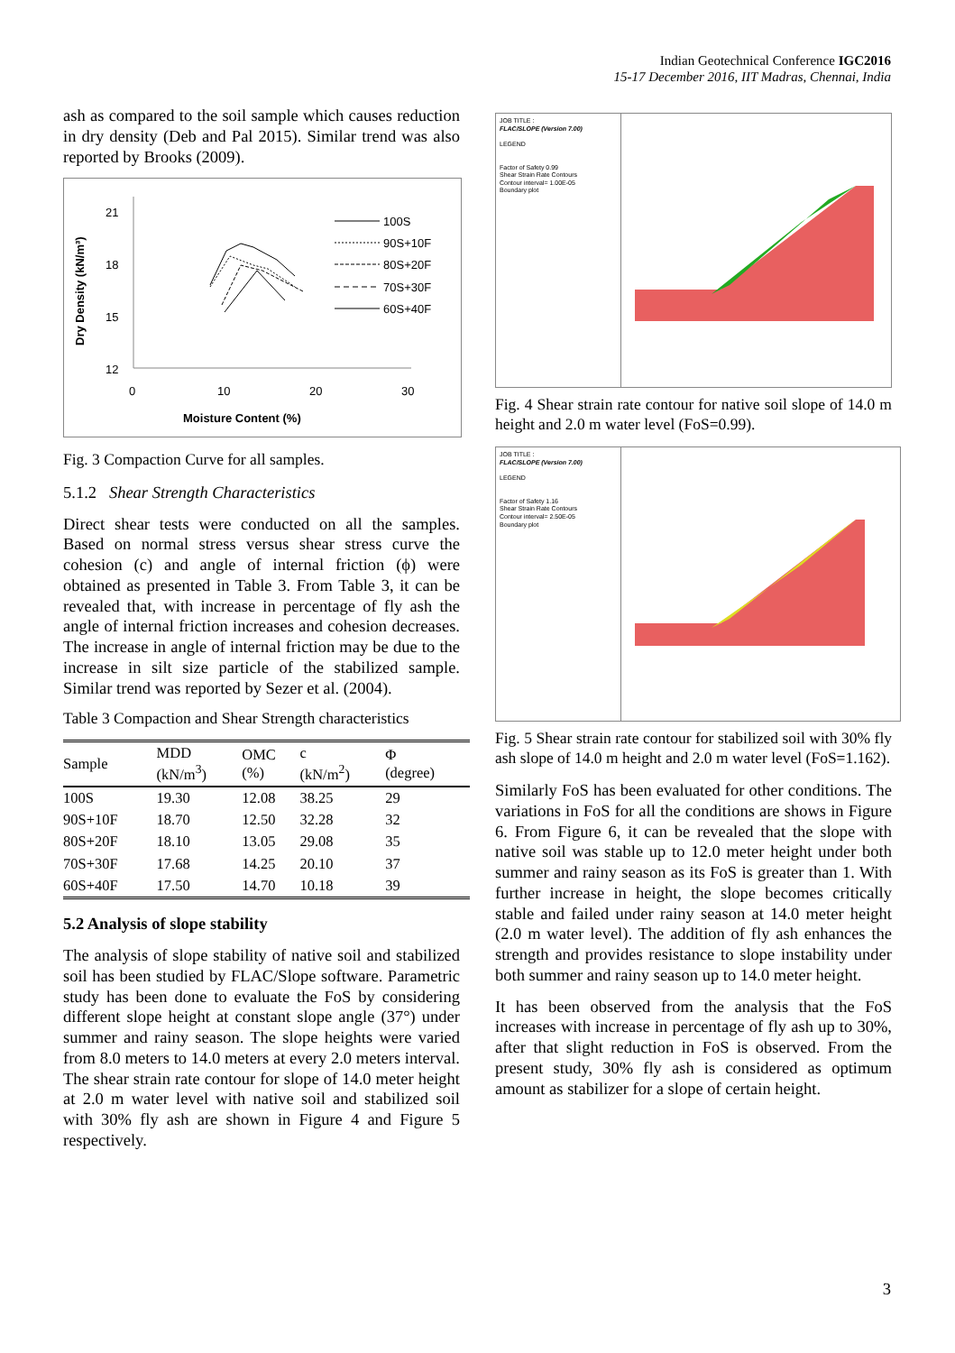Indian Geotechnical Conference IGC2016
15-17 December 2016, IIT Madras, Chennai, India
ash as compared to the soil sample which causes reduction in dry density (Deb and Pal 2015). Similar trend was also reported by Brooks (2009).
Dry Density (kN/m³)
21
18
15
12
0
10
20
30
Moisture Content (%)
100S
90S+10F
80S+20F
70S+30F
60S+40F
Fig. 3 Compaction Curve for all samples.
5.1.2 Shear Strength Characteristics
Direct shear tests were conducted on all the samples. Based on normal stress versus shear stress curve the cohesion (c) and angle of internal friction (ϕ) were obtained as presented in Table 3. From Table 3, it can be revealed that, with increase in percentage of fly ash the angle of internal friction increases and cohesion decreases. The increase in angle of internal friction may be due to the increase in silt size particle of the stabilized sample. Similar trend was reported by Sezer et al. (2004).
Table 3 Compaction and Shear Strength characteristics
| Sample | MDD (kN/m<sup>3</sup>) | OMC (%) | c (kN/m<sup>2</sup>) | Φ (degree) |
| --- | --- | --- | --- | --- |
| 100S | 19.30 | 12.08 | 38.25 | 29 |
| 90S+10F | 18.70 | 12.50 | 32.28 | 32 |
| 80S+20F | 18.10 | 13.05 | 29.08 | 35 |
| 70S+30F | 17.68 | 14.25 | 20.10 | 37 |
| 60S+40F | 17.50 | 14.70 | 10.18 | 39 |
5.2 Analysis of slope stability
The analysis of slope stability of native soil and stabilized soil has been studied by FLAC/Slope software. Parametric study has been done to evaluate the FoS by considering different slope height at constant slope angle (37°) under summer and rainy season. The slope heights were varied from 8.0 meters to 14.0 meters at every 2.0 meters interval. The shear strain rate contour for slope of 14.0 meter height at 2.0 m water level with native soil and stabilized soil with 30% fly ash are shown in Figure 4 and Figure 5 respectively.
JOB TITLE :
FLAC/SLOPE (Version 7.00)
LEGEND
Factor of Safety 0.99
Shear Strain Rate Contours
Contour interval= 1.00E-05
Boundary plot
Fig. 4 Shear strain rate contour for native soil slope of 14.0 m height and 2.0 m water level (FoS=0.99).
JOB TITLE :
FLAC/SLOPE (Version 7.00)
LEGEND
Factor of Safety 1.16
Shear Strain Rate Contours
Contour interval= 2.50E-05
Boundary plot
Fig. 5 Shear strain rate contour for stabilized soil with 30% fly ash slope of 14.0 m height and 2.0 m water level (FoS=1.162).
Similarly FoS has been evaluated for other conditions. The variations in FoS for all the conditions are shows in Figure 6. From Figure 6, it can be revealed that the slope with native soil was stable up to 12.0 meter height under both summer and rainy season as its FoS is greater than 1. With further increase in height, the slope becomes critically stable and failed under rainy season at 14.0 meter height (2.0 m water level). The addition of fly ash enhances the strength and provides resistance to slope instability under both summer and rainy season up to 14.0 meter height.
It has been observed from the analysis that the FoS increases with increase in percentage of fly ash up to 30%, after that slight reduction in FoS is observed. From the present study, 30% fly ash is considered as optimum amount as stabilizer for a slope of certain height.
3